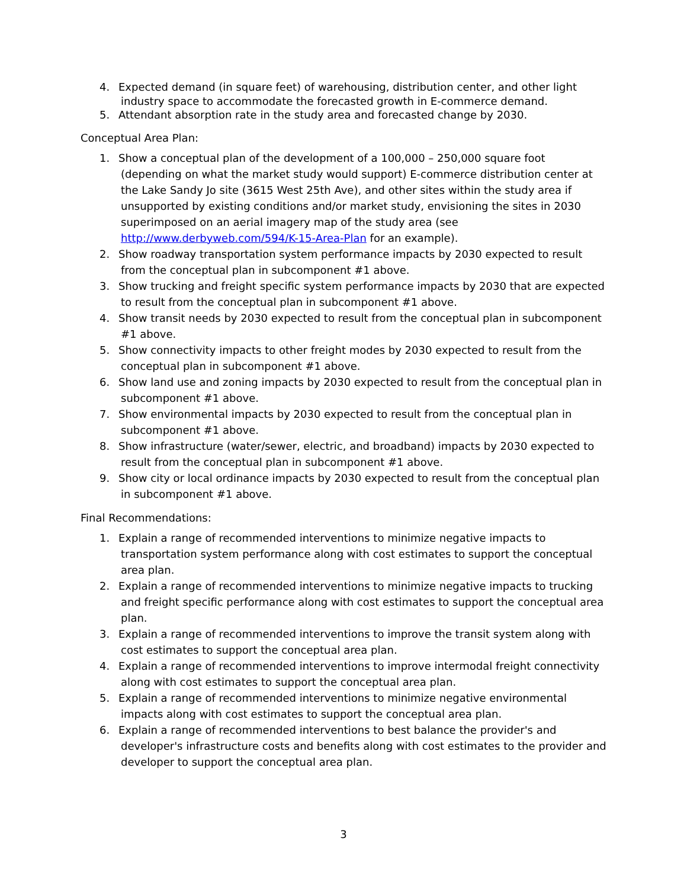4. Expected demand (in square feet) of warehousing, distribution center, and other light industry space to accommodate the forecasted growth in E-commerce demand.
5. Attendant absorption rate in the study area and forecasted change by 2030.
Conceptual Area Plan:
1. Show a conceptual plan of the development of a 100,000 – 250,000 square foot (depending on what the market study would support) E-commerce distribution center at the Lake Sandy Jo site (3615 West 25th Ave), and other sites within the study area if unsupported by existing conditions and/or market study, envisioning the sites in 2030 superimposed on an aerial imagery map of the study area (see http://www.derbyweb.com/594/K-15-Area-Plan for an example).
2. Show roadway transportation system performance impacts by 2030 expected to result from the conceptual plan in subcomponent #1 above.
3. Show trucking and freight specific system performance impacts by 2030 that are expected to result from the conceptual plan in subcomponent #1 above.
4. Show transit needs by 2030 expected to result from the conceptual plan in subcomponent #1 above.
5. Show connectivity impacts to other freight modes by 2030 expected to result from the conceptual plan in subcomponent #1 above.
6. Show land use and zoning impacts by 2030 expected to result from the conceptual plan in subcomponent #1 above.
7. Show environmental impacts by 2030 expected to result from the conceptual plan in subcomponent #1 above.
8. Show infrastructure (water/sewer, electric, and broadband) impacts by 2030 expected to result from the conceptual plan in subcomponent #1 above.
9. Show city or local ordinance impacts by 2030 expected to result from the conceptual plan in subcomponent #1 above.
Final Recommendations:
1. Explain a range of recommended interventions to minimize negative impacts to transportation system performance along with cost estimates to support the conceptual area plan.
2. Explain a range of recommended interventions to minimize negative impacts to trucking and freight specific performance along with cost estimates to support the conceptual area plan.
3. Explain a range of recommended interventions to improve the transit system along with cost estimates to support the conceptual area plan.
4. Explain a range of recommended interventions to improve intermodal freight connectivity along with cost estimates to support the conceptual area plan.
5. Explain a range of recommended interventions to minimize negative environmental impacts along with cost estimates to support the conceptual area plan.
6. Explain a range of recommended interventions to best balance the provider's and developer's infrastructure costs and benefits along with cost estimates to the provider and developer to support the conceptual area plan.
3